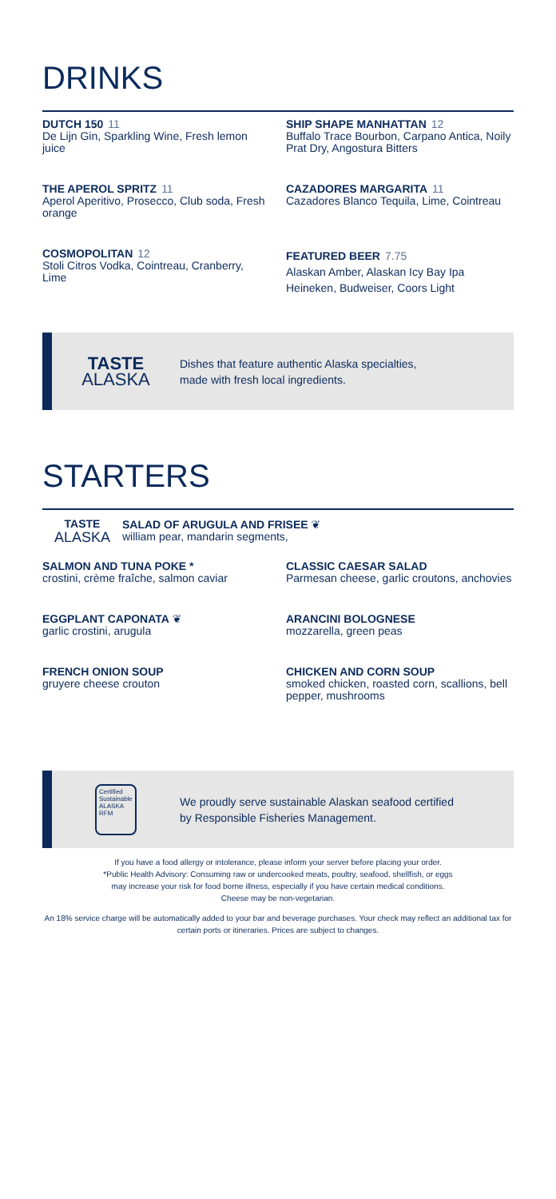DRINKS
DUTCH 150 11
De Lijn Gin, Sparkling Wine, Fresh lemon juice
SHIP SHAPE MANHATTAN 12
Buffalo Trace Bourbon, Carpano Antica, Noily Prat Dry, Angostura Bitters
THE APEROL SPRITZ 11
Aperol Aperitivo, Prosecco, Club soda, Fresh orange
CAZADORES MARGARITA 11
Cazadores Blanco Tequila, Lime, Cointreau
COSMOPOLITAN 12
Stoli Citros Vodka, Cointreau, Cranberry, Lime
FEATURED BEER 7.75
Alaskan Amber, Alaskan Icy Bay Ipa
Heineken, Budweiser, Coors Light
TASTE
ALASKA
Dishes that feature authentic Alaska specialties,
made with fresh local ingredients.
STARTERS
TASTE
ALASKA
SALAD OF ARUGULA AND FRISEE ❦
william pear, mandarin segments,
SALMON AND TUNA POKE *
crostini, crème fraîche, salmon caviar
CLASSIC CAESAR SALAD
Parmesan cheese, garlic croutons, anchovies
EGGPLANT CAPONATA ❦
garlic crostini, arugula
ARANCINI BOLOGNESE
mozzarella, green peas
FRENCH ONION SOUP
gruyere cheese crouton
CHICKEN AND CORN SOUP
smoked chicken, roasted corn, scallions, bell pepper, mushrooms
Certified Sustainable
ALASKA RFM
We proudly serve sustainable Alaskan seafood certified
by Responsible Fisheries Management.
If you have a food allergy or intolerance, please inform your server before placing your order.
*Public Health Advisory: Consuming raw or undercooked meats, poultry, seafood, shellfish, or eggs
may increase your risk for food borne illness, especially if you have certain medical conditions.
Cheese may be non-vegetarian.
An 18% service charge will be automatically added to your bar and beverage purchases. Your check may reflect an additional tax for certain ports or itineraries. Prices are subject to changes.